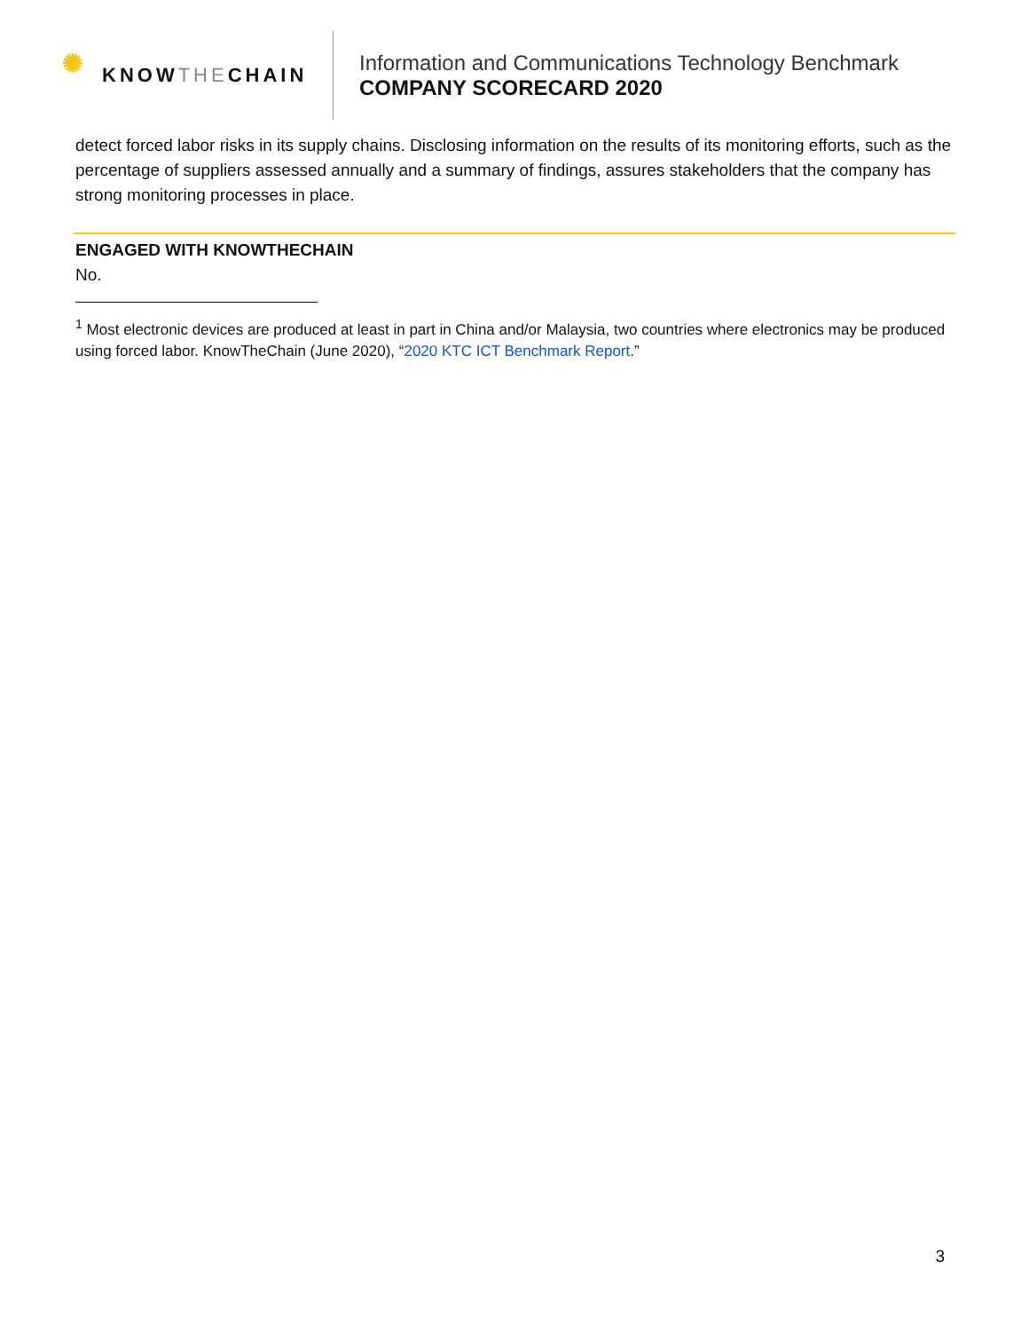✺ KNOW THE CHAIN
Information and Communications Technology Benchmark
COMPANY SCORECARD 2020
detect forced labor risks in its supply chains. Disclosing information on the results of its monitoring efforts, such as the percentage of suppliers assessed annually and a summary of findings, assures stakeholders that the company has strong monitoring processes in place.
ENGAGED WITH KNOWTHECHAIN
No.
<sup>1</sup> Most electronic devices are produced at least in part in China and/or Malaysia, two countries where electronics may be produced using forced labor. KnowTheChain (June 2020), “2020 KTC ICT Benchmark Report.”
3